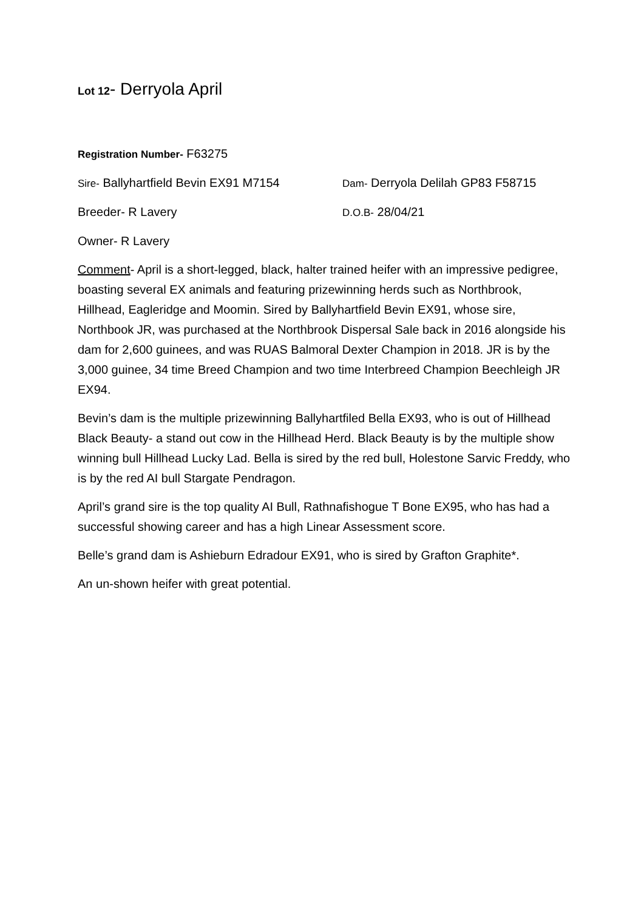Lot 12- Derryola April
Registration Number- F63275
Sire- Ballyhartfield Bevin EX91 M7154 Dam- Derryola Delilah GP83 F58715
Breeder- R Lavery D.O.B- 28/04/21
Owner- R Lavery
Comment- April is a short-legged, black, halter trained heifer with an impressive pedigree, boasting several EX animals and featuring prizewinning herds such as Northbrook, Hillhead, Eagleridge and Moomin. Sired by Ballyhartfield Bevin EX91, whose sire, Northbook JR, was purchased at the Northbrook Dispersal Sale back in 2016 alongside his dam for 2,600 guinees, and was RUAS Balmoral Dexter Champion in 2018. JR is by the 3,000 guinee, 34 time Breed Champion and two time Interbreed Champion Beechleigh JR EX94.
Bevin’s dam is the multiple prizewinning Ballyhartfiled Bella EX93, who is out of Hillhead Black Beauty- a stand out cow in the Hillhead Herd. Black Beauty is by the multiple show winning bull Hillhead Lucky Lad. Bella is sired by the red bull, Holestone Sarvic Freddy, who is by the red AI bull Stargate Pendragon.
April’s grand sire is the top quality AI Bull, Rathnafishogue T Bone EX95, who has had a successful showing career and has a high Linear Assessment score.
Belle’s grand dam is Ashieburn Edradour EX91, who is sired by Grafton Graphite*.
An un-shown heifer with great potential.